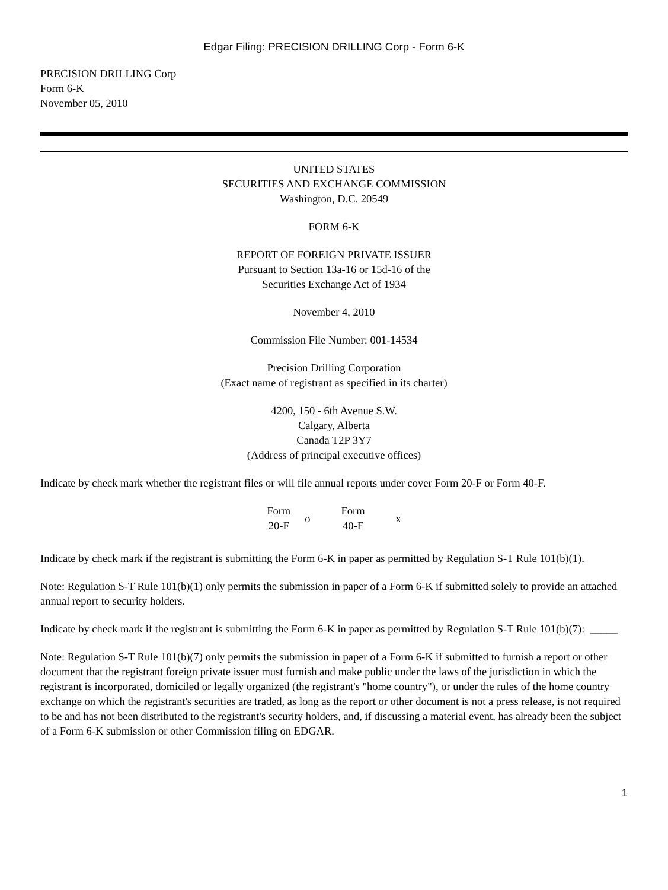Edgar Filing: PRECISION DRILLING Corp - Form 6-K
PRECISION DRILLING Corp
Form 6-K
November 05, 2010
UNITED STATES
SECURITIES AND EXCHANGE COMMISSION
Washington, D.C. 20549
FORM 6-K
REPORT OF FOREIGN PRIVATE ISSUER
Pursuant to Section 13a-16 or 15d-16 of the
Securities Exchange Act of 1934
November 4, 2010
Commission File Number: 001-14534
Precision Drilling Corporation
(Exact name of registrant as specified in its charter)
4200, 150 - 6th Avenue S.W.
Calgary, Alberta
Canada T2P 3Y7
(Address of principal executive offices)
Indicate by check mark whether the registrant files or will file annual reports under cover Form 20-F or Form 40-F.
| Form 20-F | o | Form 40-F | x |
Indicate by check mark if the registrant is submitting the Form 6-K in paper as permitted by Regulation S-T Rule 101(b)(1).
Note: Regulation S-T Rule 101(b)(1) only permits the submission in paper of a Form 6-K if submitted solely to provide an attached annual report to security holders.
Indicate by check mark if the registrant is submitting the Form 6-K in paper as permitted by Regulation S-T Rule 101(b)(7): _____
Note: Regulation S-T Rule 101(b)(7) only permits the submission in paper of a Form 6-K if submitted to furnish a report or other document that the registrant foreign private issuer must furnish and make public under the laws of the jurisdiction in which the registrant is incorporated, domiciled or legally organized (the registrant's "home country"), or under the rules of the home country exchange on which the registrant's securities are traded, as long as the report or other document is not a press release, is not required to be and has not been distributed to the registrant's security holders, and, if discussing a material event, has already been the subject of a Form 6-K submission or other Commission filing on EDGAR.
1